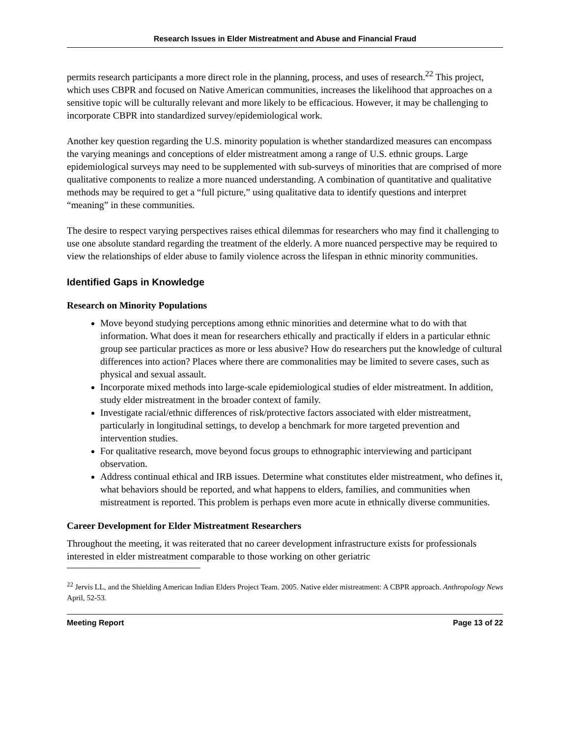Research Issues in Elder Mistreatment and Abuse and Financial Fraud
permits research participants a more direct role in the planning, process, and uses of research.<sup>22</sup> This project, which uses CBPR and focused on Native American communities, increases the likelihood that approaches on a sensitive topic will be culturally relevant and more likely to be efficacious. However, it may be challenging to incorporate CBPR into standardized survey/epidemiological work.
Another key question regarding the U.S. minority population is whether standardized measures can encompass the varying meanings and conceptions of elder mistreatment among a range of U.S. ethnic groups. Large epidemiological surveys may need to be supplemented with sub-surveys of minorities that are comprised of more qualitative components to realize a more nuanced understanding. A combination of quantitative and qualitative methods may be required to get a “full picture,” using qualitative data to identify questions and interpret “meaning” in these communities.
The desire to respect varying perspectives raises ethical dilemmas for researchers who may find it challenging to use one absolute standard regarding the treatment of the elderly. A more nuanced perspective may be required to view the relationships of elder abuse to family violence across the lifespan in ethnic minority communities.
Identified Gaps in Knowledge
Research on Minority Populations
Move beyond studying perceptions among ethnic minorities and determine what to do with that information. What does it mean for researchers ethically and practically if elders in a particular ethnic group see particular practices as more or less abusive? How do researchers put the knowledge of cultural differences into action? Places where there are commonalities may be limited to severe cases, such as physical and sexual assault.
Incorporate mixed methods into large-scale epidemiological studies of elder mistreatment. In addition, study elder mistreatment in the broader context of family.
Investigate racial/ethnic differences of risk/protective factors associated with elder mistreatment, particularly in longitudinal settings, to develop a benchmark for more targeted prevention and intervention studies.
For qualitative research, move beyond focus groups to ethnographic interviewing and participant observation.
Address continual ethical and IRB issues. Determine what constitutes elder mistreatment, who defines it, what behaviors should be reported, and what happens to elders, families, and communities when mistreatment is reported. This problem is perhaps even more acute in ethnically diverse communities.
Career Development for Elder Mistreatment Researchers
Throughout the meeting, it was reiterated that no career development infrastructure exists for professionals interested in elder mistreatment comparable to those working on other geriatric
<sup>22</sup> Jervis LL, and the Shielding American Indian Elders Project Team. 2005. Native elder mistreatment: A CBPR approach. Anthropology News April, 52-53.
Meeting Report Page 13 of 22